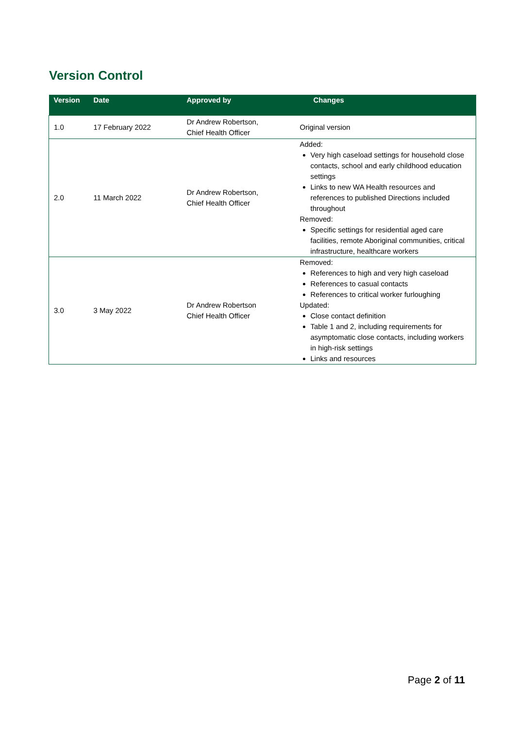Version Control
| Version | Date | Approved by | Changes |
| --- | --- | --- | --- |
| 1.0 | 17 February 2022 | Dr Andrew Robertson, Chief Health Officer | Original version |
| 2.0 | 11 March 2022 | Dr Andrew Robertson, Chief Health Officer | Added: Very high caseload settings for household close contacts, school and early childhood education settings Links to new WA Health resources and references to published Directions included throughout Removed: Specific settings for residential aged care facilities, remote Aboriginal communities, critical infrastructure, healthcare workers |
| 3.0 | 3 May 2022 | Dr Andrew Robertson Chief Health Officer | Removed: References to high and very high caseload References to casual contacts References to critical worker furloughing Updated: Close contact definition Table 1 and 2, including requirements for asymptomatic close contacts, including workers in high-risk settings Links and resources |
Page 2 of 11